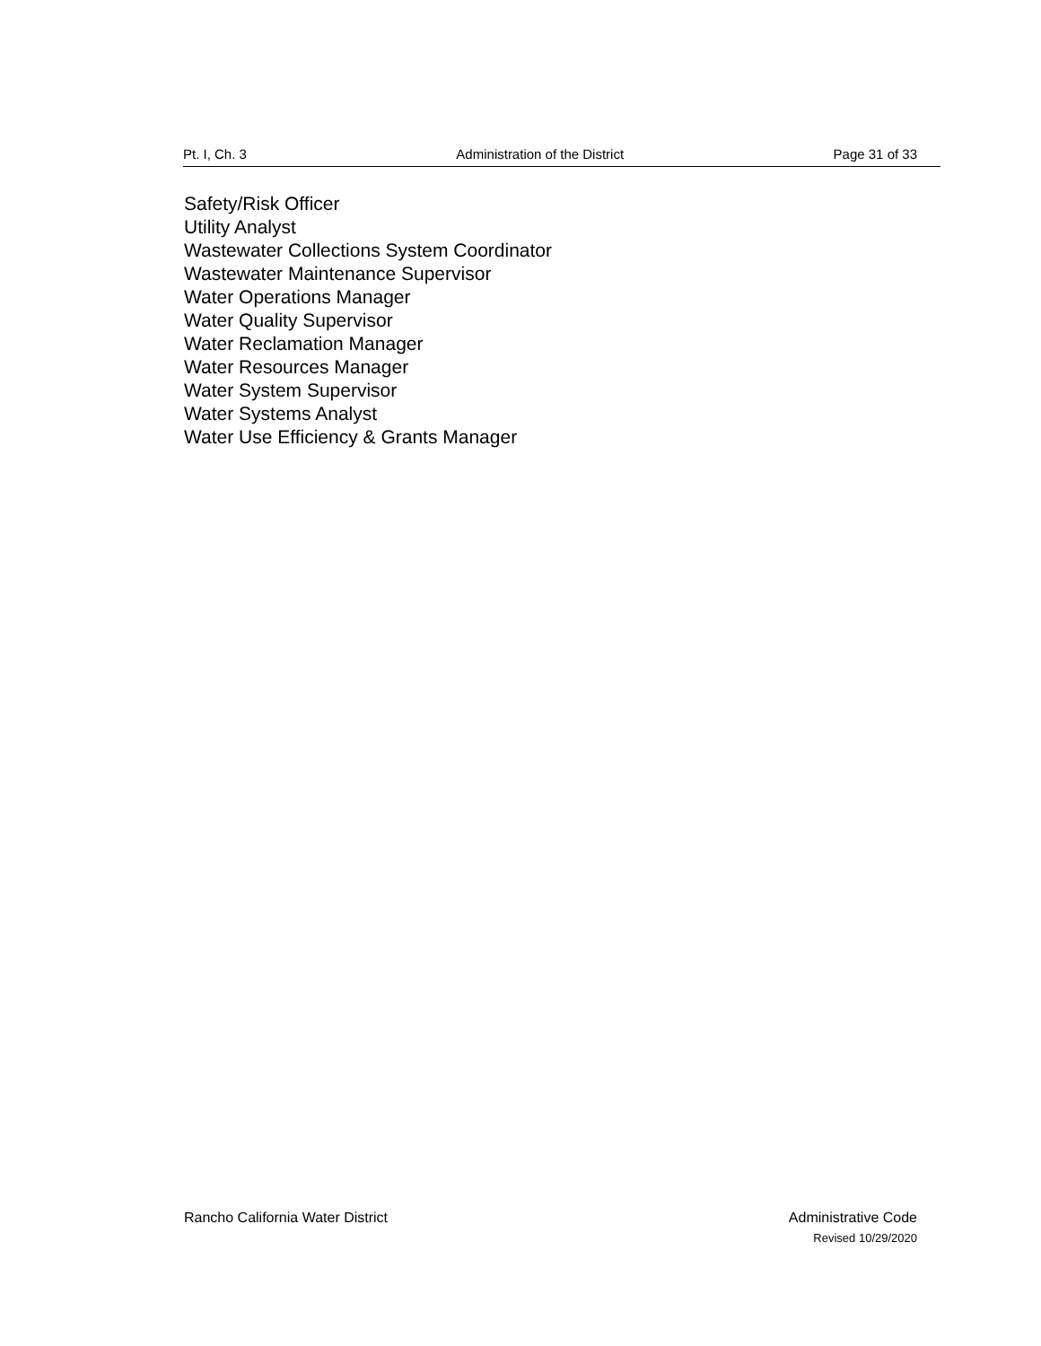Pt. I, Ch. 3 Administration of the District Page 31 of 33
Safety/Risk Officer
Utility Analyst
Wastewater Collections System Coordinator
Wastewater Maintenance Supervisor
Water Operations Manager
Water Quality Supervisor
Water Reclamation Manager
Water Resources Manager
Water System Supervisor
Water Systems Analyst
Water Use Efficiency & Grants Manager
Rancho California Water District Administrative Code
Revised 10/29/2020